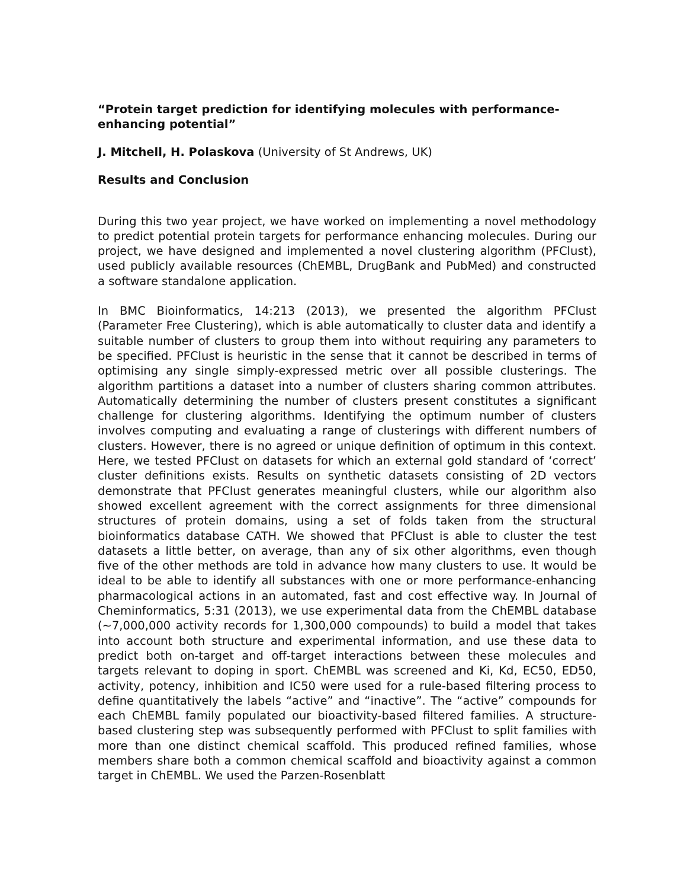“Protein target prediction for identifying molecules with performance-enhancing potential”
J. Mitchell, H. Polaskova (University of St Andrews, UK)
Results and Conclusion
During this two year project, we have worked on implementing a novel methodology to predict potential protein targets for performance enhancing molecules. During our project, we have designed and implemented a novel clustering algorithm (PFClust), used publicly available resources (ChEMBL, DrugBank and PubMed) and constructed a software standalone application.
In BMC Bioinformatics, 14:213 (2013), we presented the algorithm PFClust (Parameter Free Clustering), which is able automatically to cluster data and identify a suitable number of clusters to group them into without requiring any parameters to be specified. PFClust is heuristic in the sense that it cannot be described in terms of optimising any single simply-expressed metric over all possible clusterings. The algorithm partitions a dataset into a number of clusters sharing common attributes. Automatically determining the number of clusters present constitutes a significant challenge for clustering algorithms. Identifying the optimum number of clusters involves computing and evaluating a range of clusterings with different numbers of clusters. However, there is no agreed or unique definition of optimum in this context. Here, we tested PFClust on datasets for which an external gold standard of ‘correct’ cluster definitions exists. Results on synthetic datasets consisting of 2D vectors demonstrate that PFClust generates meaningful clusters, while our algorithm also showed excellent agreement with the correct assignments for three dimensional structures of protein domains, using a set of folds taken from the structural bioinformatics database CATH. We showed that PFClust is able to cluster the test datasets a little better, on average, than any of six other algorithms, even though five of the other methods are told in advance how many clusters to use. It would be ideal to be able to identify all substances with one or more performance-enhancing pharmacological actions in an automated, fast and cost effective way. In Journal of Cheminformatics, 5:31 (2013), we use experimental data from the ChEMBL database (~7,000,000 activity records for 1,300,000 compounds) to build a model that takes into account both structure and experimental information, and use these data to predict both on-target and off-target interactions between these molecules and targets relevant to doping in sport. ChEMBL was screened and Ki, Kd, EC50, ED50, activity, potency, inhibition and IC50 were used for a rule-based filtering process to define quantitatively the labels “active” and “inactive”. The “active” compounds for each ChEMBL family populated our bioactivity-based filtered families. A structure-based clustering step was subsequently performed with PFClust to split families with more than one distinct chemical scaffold. This produced refined families, whose members share both a common chemical scaffold and bioactivity against a common target in ChEMBL. We used the Parzen-Rosenblatt